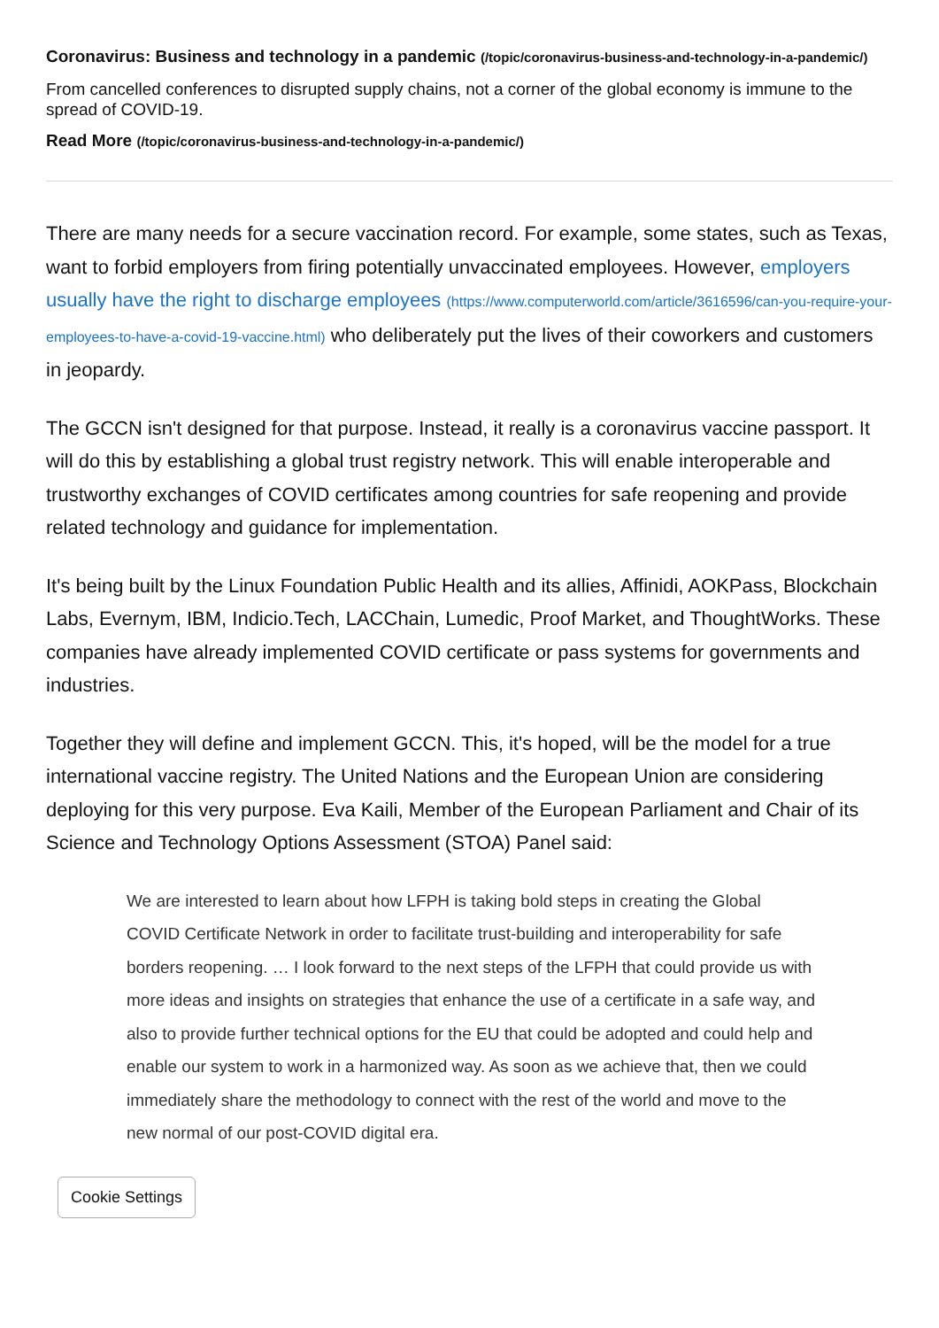Coronavirus: Business and technology in a pandemic (/topic/coronavirus-business-and-technology-in-a-pandemic/)
From cancelled conferences to disrupted supply chains, not a corner of the global economy is immune to the spread of COVID-19.
Read More (/topic/coronavirus-business-and-technology-in-a-pandemic/)
There are many needs for a secure vaccination record. For example, some states, such as Texas, want to forbid employers from firing potentially unvaccinated employees. However, employers usually have the right to discharge employees (https://www.computerworld.com/article/3616596/can-you-require-your-employees-to-have-a-covid-19-vaccine.html) who deliberately put the lives of their coworkers and customers in jeopardy.
The GCCN isn't designed for that purpose. Instead, it really is a coronavirus vaccine passport. It will do this by establishing a global trust registry network. This will enable interoperable and trustworthy exchanges of COVID certificates among countries for safe reopening and provide related technology and guidance for implementation.
It's being built by the Linux Foundation Public Health and its allies, Affinidi, AOKPass, Blockchain Labs, Evernym, IBM, Indicio.Tech, LACChain, Lumedic, Proof Market, and ThoughtWorks. These companies have already implemented COVID certificate or pass systems for governments and industries.
Together they will define and implement GCCN. This, it's hoped, will be the model for a true international vaccine registry. The United Nations and the European Union are considering deploying for this very purpose. Eva Kaili, Member of the European Parliament and Chair of its Science and Technology Options Assessment (STOA) Panel said:
We are interested to learn about how LFPH is taking bold steps in creating the Global COVID Certificate Network in order to facilitate trust-building and interoperability for safe borders reopening. … I look forward to the next steps of the LFPH that could provide us with more ideas and insights on strategies that enhance the use of a certificate in a safe way, and also to provide further technical options for the EU that could be adopted and could help and enable our system to work in a harmonized way. As soon as we achieve that, then we could immediately share the methodology to connect with the rest of the world and move to the new normal of our post-COVID digital era.
Cookie Settings